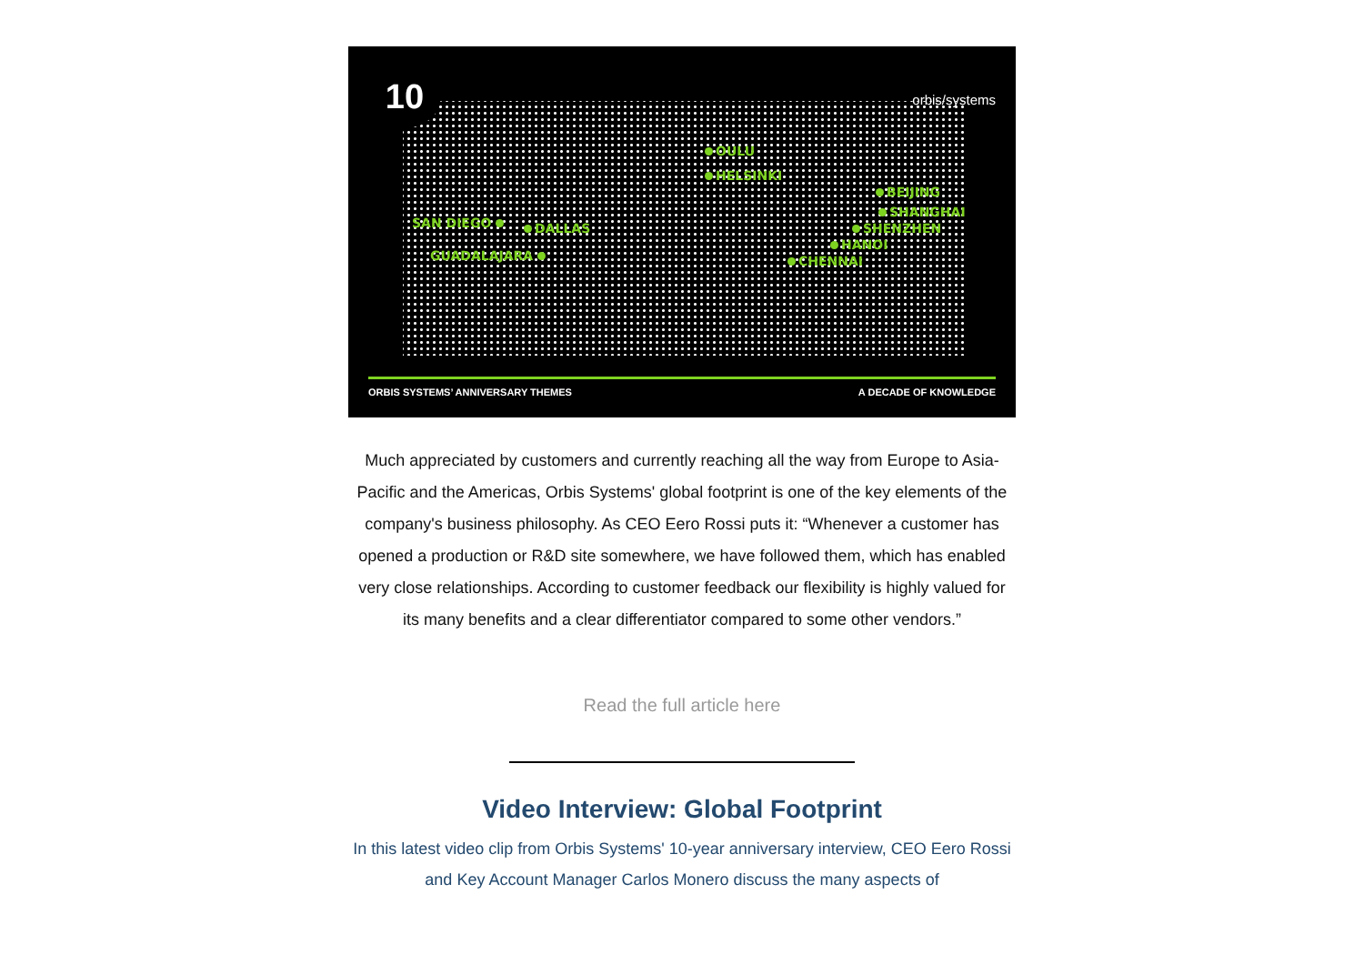10 orbis/systems
OULU
HELSINKI
SAN DIEGO DALLAS
GUADALAJARA
BEIJING
SHANGHAI
SHENZHEN
HANOI
CHENNAI
ORBIS SYSTEMS’ ANNIVERSARY THEMES A DECADE OF KNOWLEDGE
Much appreciated by customers and currently reaching all the way from Europe to Asia-Pacific and the Americas, Orbis Systems' global footprint is one of the key elements of the company's business philosophy. As CEO Eero Rossi puts it: “Whenever a customer has opened a production or R&D site somewhere, we have followed them, which has enabled very close relationships. According to customer feedback our flexibility is highly valued for its many benefits and a clear differentiator compared to some other vendors.”
Read the full article here
Video Interview: Global Footprint
In this latest video clip from Orbis Systems' 10-year anniversary interview, CEO Eero Rossi and Key Account Manager Carlos Monero discuss the many aspects of